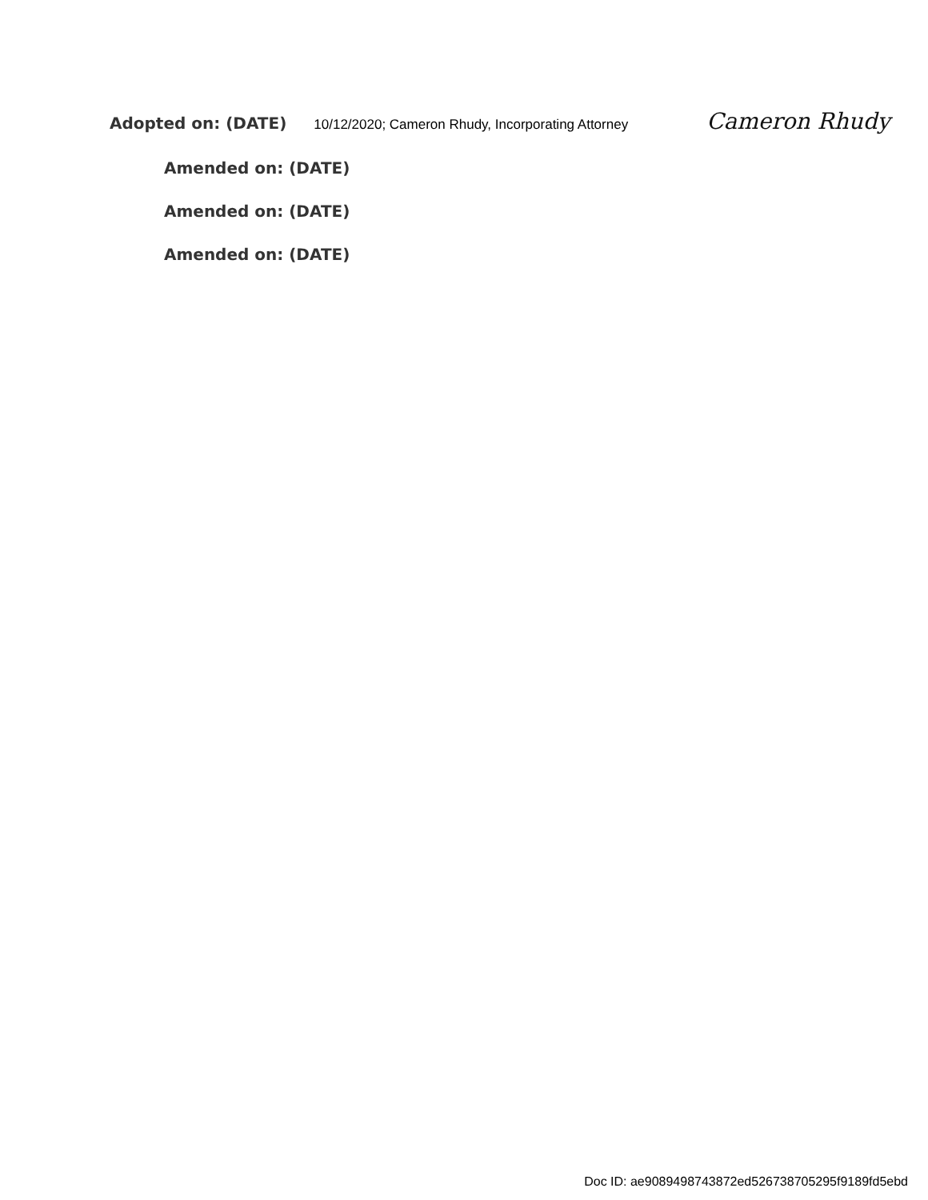Adopted on: (DATE) 10/12/2020; Cameron Rhudy, Incorporating Attorney Cameron Rhudy
Amended on: (DATE)
Amended on: (DATE)
Amended on: (DATE)
Doc ID: ae9089498743872ed526738705295f9189fd5ebd